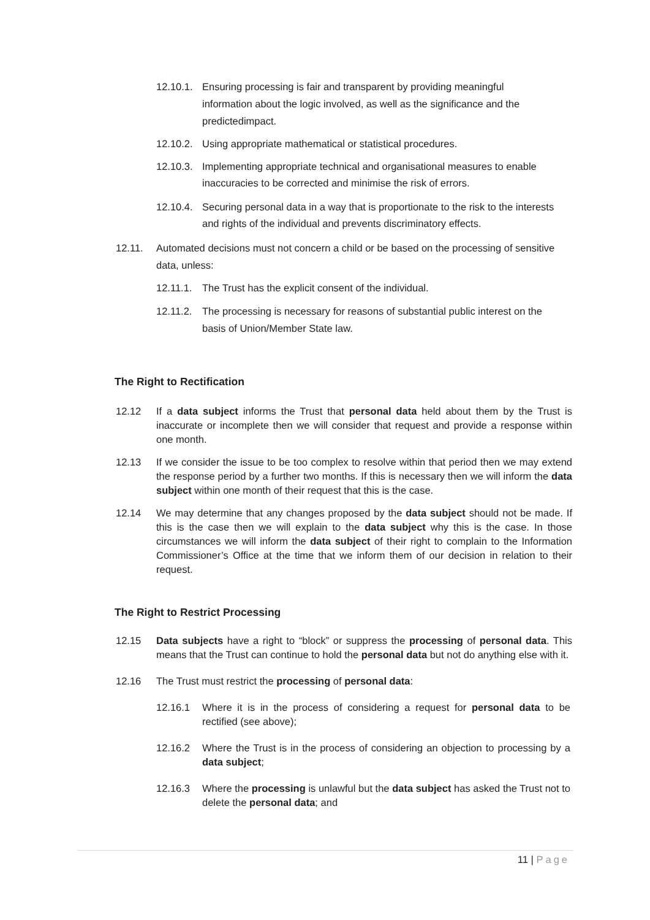12.10.1. Ensuring processing is fair and transparent by providing meaningful information about the logic involved, as well as the significance and the predictedimpact.
12.10.2. Using appropriate mathematical or statistical procedures.
12.10.3. Implementing appropriate technical and organisational measures to enable inaccuracies to be corrected and minimise the risk of errors.
12.10.4. Securing personal data in a way that is proportionate to the risk to the interests and rights of the individual and prevents discriminatory effects.
12.11. Automated decisions must not concern a child or be based on the processing of sensitive data, unless:
12.11.1. The Trust has the explicit consent of the individual.
12.11.2. The processing is necessary for reasons of substantial public interest on the basis of Union/Member State law.
The Right to Rectification
12.12 If a data subject informs the Trust that personal data held about them by the Trust is inaccurate or incomplete then we will consider that request and provide a response within one month.
12.13 If we consider the issue to be too complex to resolve within that period then we may extend the response period by a further two months. If this is necessary then we will inform the data subject within one month of their request that this is the case.
12.14 We may determine that any changes proposed by the data subject should not be made. If this is the case then we will explain to the data subject why this is the case. In those circumstances we will inform the data subject of their right to complain to the Information Commissioner’s Office at the time that we inform them of our decision in relation to their request.
The Right to Restrict Processing
12.15 Data subjects have a right to “block” or suppress the processing of personal data. This means that the Trust can continue to hold the personal data but not do anything else with it.
12.16 The Trust must restrict the processing of personal data:
12.16.1 Where it is in the process of considering a request for personal data to be rectified (see above);
12.16.2 Where the Trust is in the process of considering an objection to processing by a data subject;
12.16.3 Where the processing is unlawful but the data subject has asked the Trust not to delete the personal data; and
11 | Page